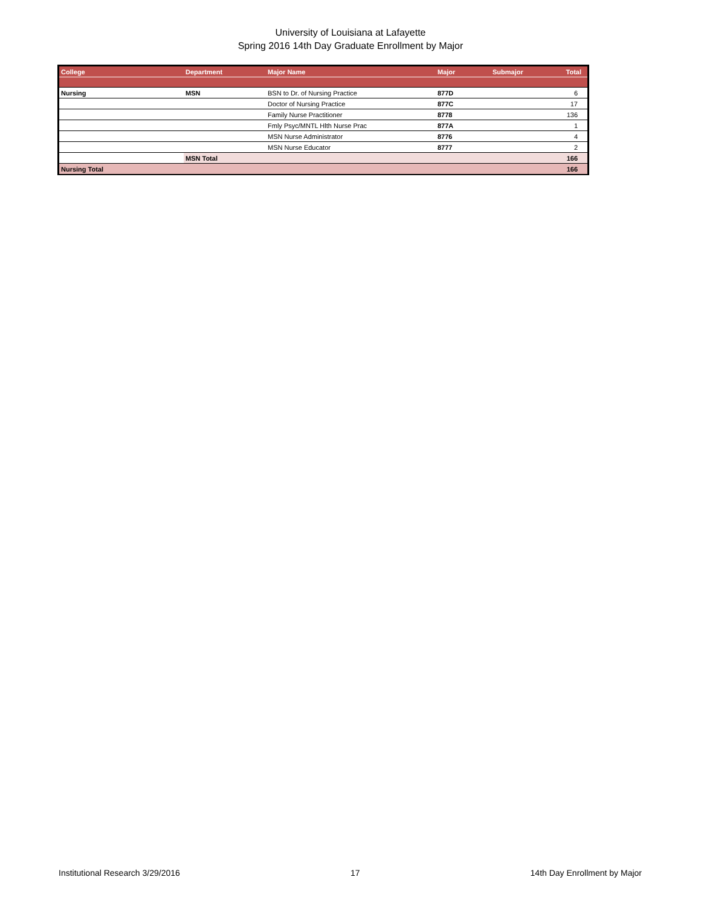University of Louisiana at Lafayette
Spring 2016 14th Day Graduate Enrollment by Major
| College | Department | Major Name | Major | Submajor | Total |
| --- | --- | --- | --- | --- | --- |
| Nursing | MSN | BSN to Dr. of Nursing Practice | 877D | | 6 |
| | | Doctor of Nursing Practice | 877C | | 17 |
| | | Family Nurse Practitioner | 8778 | | 136 |
| | | Fmly Psyc/MNTL Hlth Nurse Prac | 877A | | 1 |
| | | MSN Nurse Administrator | 8776 | | 4 |
| | | MSN Nurse Educator | 8777 | | 2 |
| | MSN Total | | | | 166 |
| Nursing Total | | | | | 166 |
Institutional Research 3/29/2016 17 14th Day Enrollment by Major